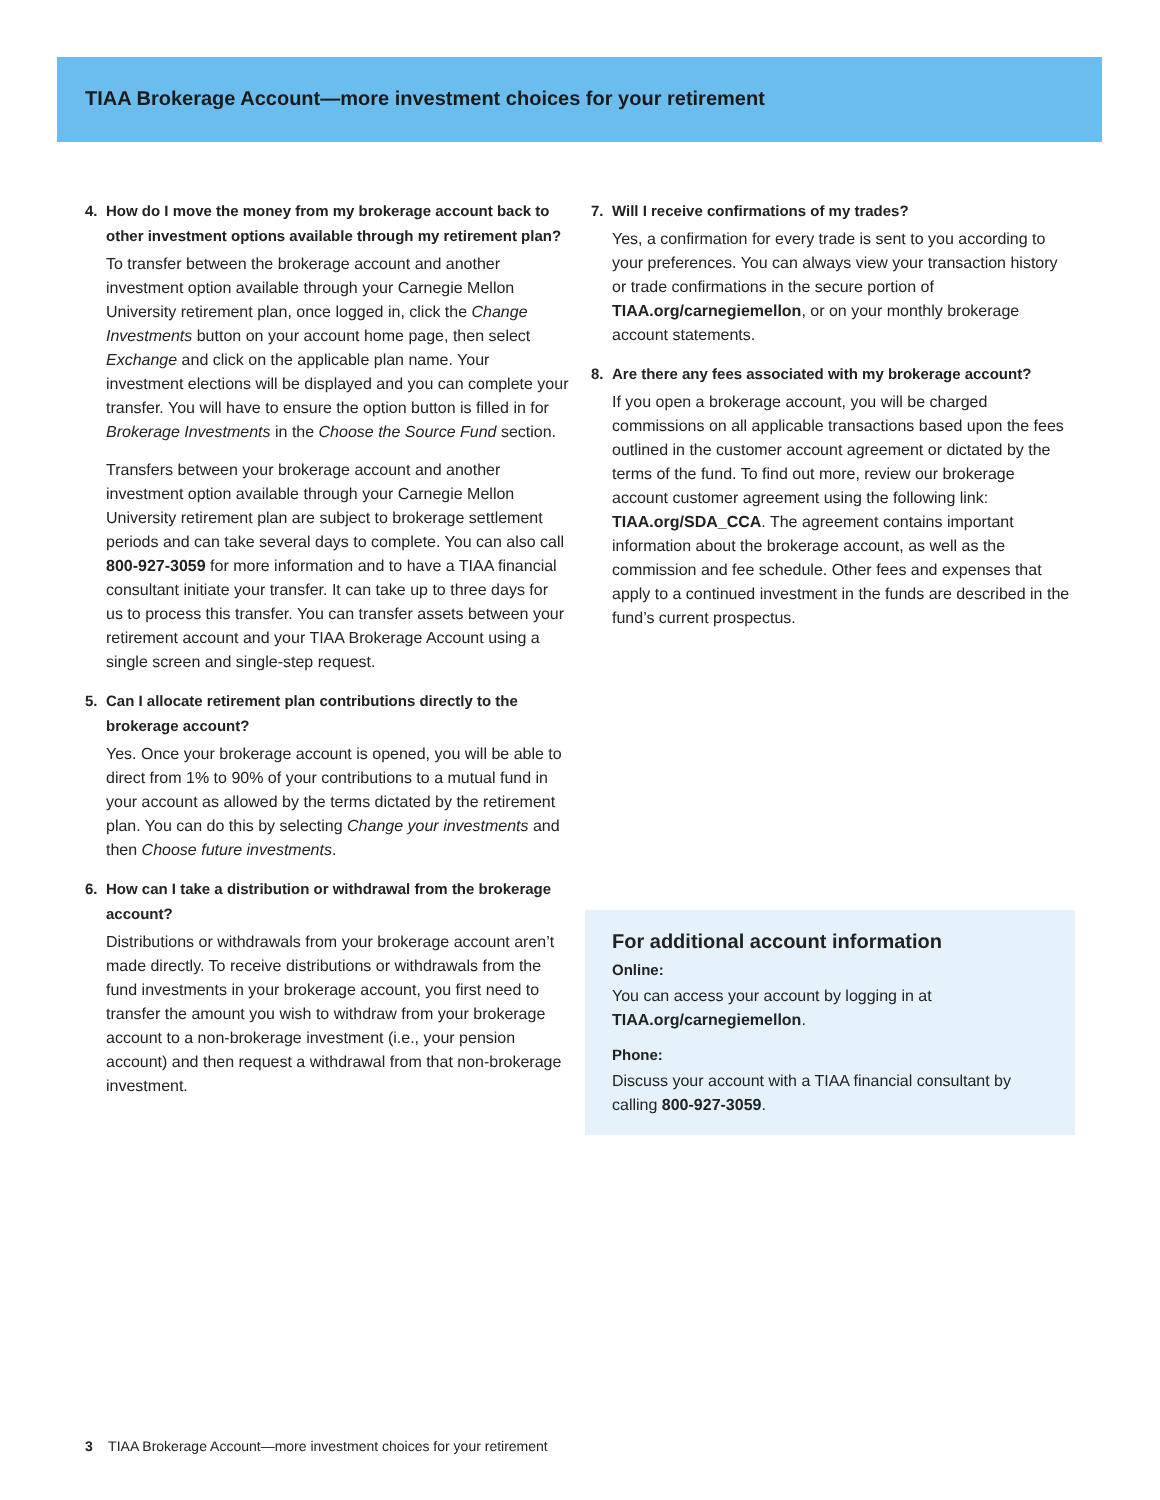TIAA Brokerage Account—more investment choices for your retirement
4. How do I move the money from my brokerage account back to other investment options available through my retirement plan?
To transfer between the brokerage account and another investment option available through your Carnegie Mellon University retirement plan, once logged in, click the Change Investments button on your account home page, then select Exchange and click on the applicable plan name. Your investment elections will be displayed and you can complete your transfer. You will have to ensure the option button is filled in for Brokerage Investments in the Choose the Source Fund section.
Transfers between your brokerage account and another investment option available through your Carnegie Mellon University retirement plan are subject to brokerage settlement periods and can take several days to complete. You can also call 800-927-3059 for more information and to have a TIAA financial consultant initiate your transfer. It can take up to three days for us to process this transfer. You can transfer assets between your retirement account and your TIAA Brokerage Account using a single screen and single-step request.
5. Can I allocate retirement plan contributions directly to the brokerage account?
Yes. Once your brokerage account is opened, you will be able to direct from 1% to 90% of your contributions to a mutual fund in your account as allowed by the terms dictated by the retirement plan. You can do this by selecting Change your investments and then Choose future investments.
6. How can I take a distribution or withdrawal from the brokerage account?
Distributions or withdrawals from your brokerage account aren’t made directly. To receive distributions or withdrawals from the fund investments in your brokerage account, you first need to transfer the amount you wish to withdraw from your brokerage account to a non-brokerage investment (i.e., your pension account) and then request a withdrawal from that non-brokerage investment.
7. Will I receive confirmations of my trades?
Yes, a confirmation for every trade is sent to you according to your preferences. You can always view your transaction history or trade confirmations in the secure portion of TIAA.org/carnegiemellon, or on your monthly brokerage account statements.
8. Are there any fees associated with my brokerage account?
If you open a brokerage account, you will be charged commissions on all applicable transactions based upon the fees outlined in the customer account agreement or dictated by the terms of the fund. To find out more, review our brokerage account customer agreement using the following link: TIAA.org/SDA_CCA. The agreement contains important information about the brokerage account, as well as the commission and fee schedule. Other fees and expenses that apply to a continued investment in the funds are described in the fund’s current prospectus.
For additional account information
Online:
You can access your account by logging in at TIAA.org/carnegiemellon.
Phone:
Discuss your account with a TIAA financial consultant by calling 800-927-3059.
3 TIAA Brokerage Account—more investment choices for your retirement